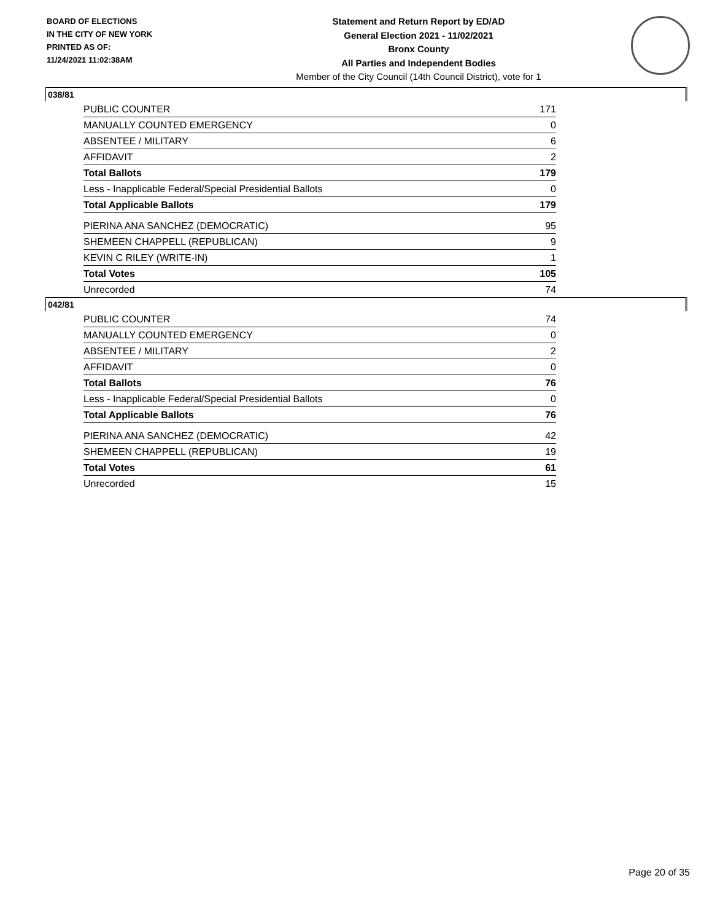BOARD OF ELECTIONS
IN THE CITY OF NEW YORK
PRINTED AS OF:
11/24/2021 11:02:38AM
Statement and Return Report by ED/AD
General Election 2021 - 11/02/2021
Bronx County
All Parties and Independent Bodies
Member of the City Council (14th Council District), vote for 1
038/81
| PUBLIC COUNTER | 171 |
| MANUALLY COUNTED EMERGENCY | 0 |
| ABSENTEE / MILITARY | 6 |
| AFFIDAVIT | 2 |
| Total Ballots | 179 |
| Less - Inapplicable Federal/Special Presidential Ballots | 0 |
| Total Applicable Ballots | 179 |
| PIERINA ANA SANCHEZ (DEMOCRATIC) | 95 |
| SHEMEEN CHAPPELL (REPUBLICAN) | 9 |
| KEVIN C RILEY (WRITE-IN) | 1 |
| Total Votes | 105 |
| Unrecorded | 74 |
042/81
| PUBLIC COUNTER | 74 |
| MANUALLY COUNTED EMERGENCY | 0 |
| ABSENTEE / MILITARY | 2 |
| AFFIDAVIT | 0 |
| Total Ballots | 76 |
| Less - Inapplicable Federal/Special Presidential Ballots | 0 |
| Total Applicable Ballots | 76 |
| PIERINA ANA SANCHEZ (DEMOCRATIC) | 42 |
| SHEMEEN CHAPPELL (REPUBLICAN) | 19 |
| Total Votes | 61 |
| Unrecorded | 15 |
Page 20 of 35